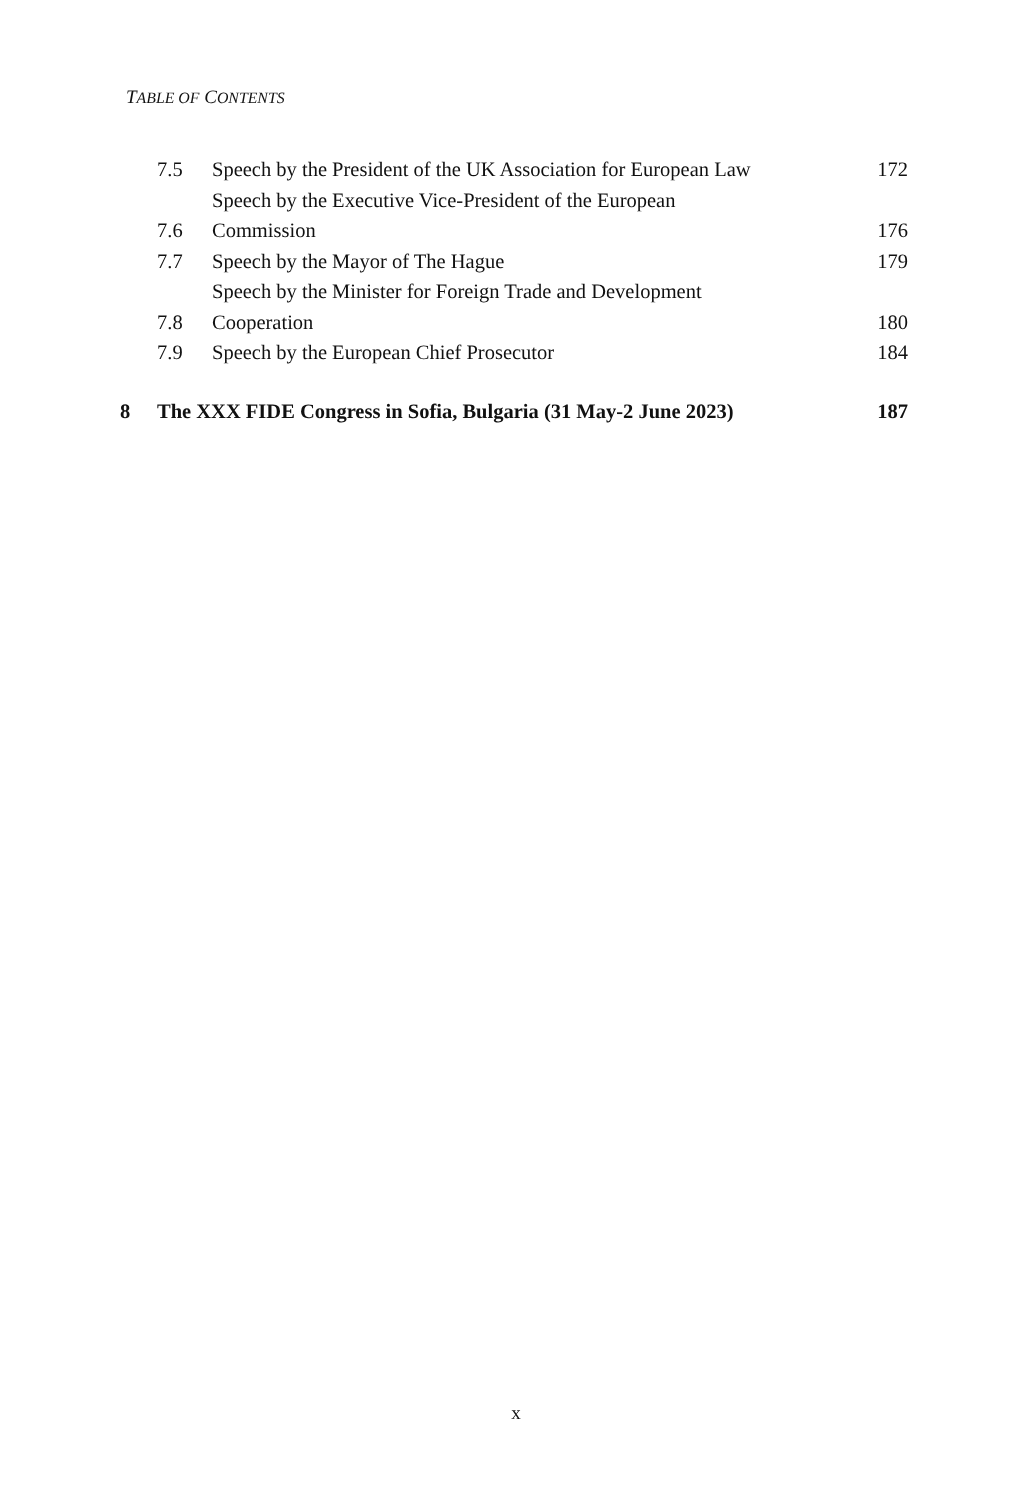TABLE OF CONTENTS
| | 7.5 | Speech by the President of the UK Association for European Law | 172 |
| | 7.6 | Speech by the Executive Vice-President of the European Commission | 176 |
| | 7.7 | Speech by the Mayor of The Hague | 179 |
| | 7.8 | Speech by the Minister for Foreign Trade and Development Cooperation | 180 |
| | 7.9 | Speech by the European Chief Prosecutor | 184 |
| 8 | The XXX FIDE Congress in Sofia, Bulgaria (31 May-2 June 2023) | | 187 |
x